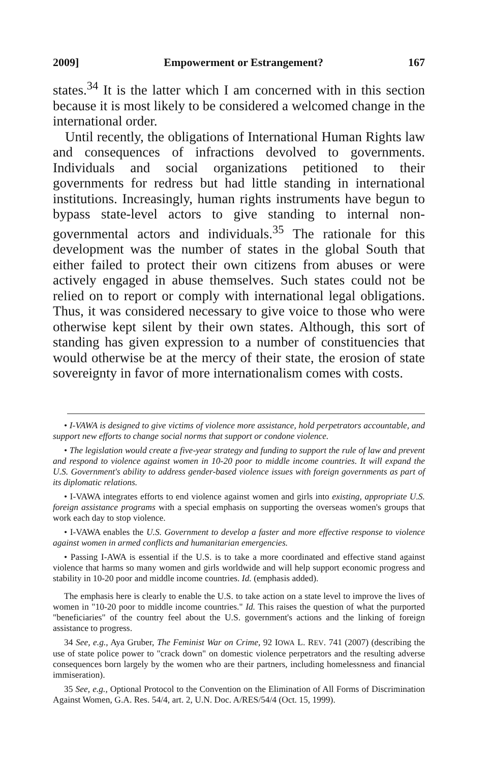2009] Empowerment or Estrangement? 167
states.<sup>34</sup> It is the latter which I am concerned with in this section because it is most likely to be considered a welcomed change in the international order.
Until recently, the obligations of International Human Rights law and consequences of infractions devolved to governments. Individuals and social organizations petitioned to their governments for redress but had little standing in international institutions. Increasingly, human rights instruments have begun to bypass state-level actors to give standing to internal non-governmental actors and individuals.<sup>35</sup> The rationale for this development was the number of states in the global South that either failed to protect their own citizens from abuses or were actively engaged in abuse themselves. Such states could not be relied on to report or comply with international legal obligations. Thus, it was considered necessary to give voice to those who were otherwise kept silent by their own states. Although, this sort of standing has given expression to a number of constituencies that would otherwise be at the mercy of their state, the erosion of state sovereignty in favor of more internationalism comes with costs.
• I-VAWA is designed to give victims of violence more assistance, hold perpetrators accountable, and support new efforts to change social norms that support or condone violence.
• The legislation would create a five-year strategy and funding to support the rule of law and prevent and respond to violence against women in 10-20 poor to middle income countries. It will expand the U.S. Government's ability to address gender-based violence issues with foreign governments as part of its diplomatic relations.
• I-VAWA integrates efforts to end violence against women and girls into existing, appropriate U.S. foreign assistance programs with a special emphasis on supporting the overseas women's groups that work each day to stop violence.
• I-VAWA enables the U.S. Government to develop a faster and more effective response to violence against women in armed conflicts and humanitarian emergencies.
• Passing I-AWA is essential if the U.S. is to take a more coordinated and effective stand against violence that harms so many women and girls worldwide and will help support economic progress and stability in 10-20 poor and middle income countries. Id. (emphasis added).
The emphasis here is clearly to enable the U.S. to take action on a state level to improve the lives of women in "10-20 poor to middle income countries." Id. This raises the question of what the purported "beneficiaries" of the country feel about the U.S. government's actions and the linking of foreign assistance to progress.
34 See, e.g., Aya Gruber, The Feminist War on Crime, 92 IOWA L. REV. 741 (2007) (describing the use of state police power to "crack down" on domestic violence perpetrators and the resulting adverse consequences born largely by the women who are their partners, including homelessness and financial immiseration).
35 See, e.g., Optional Protocol to the Convention on the Elimination of All Forms of Discrimination Against Women, G.A. Res. 54/4, art. 2, U.N. Doc. A/RES/54/4 (Oct. 15, 1999).